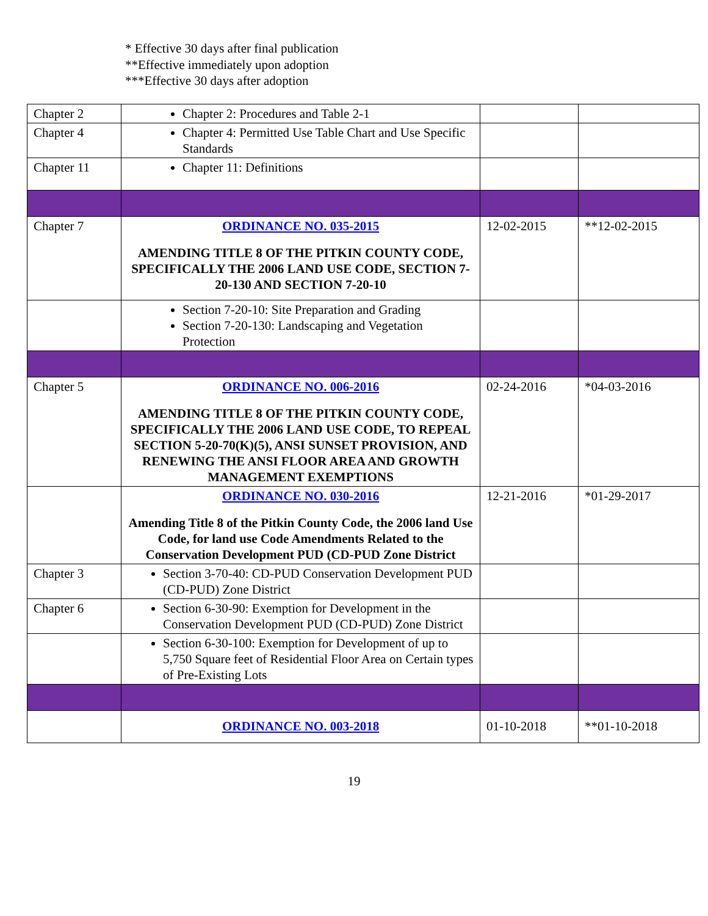* Effective 30 days after final publication
**Effective immediately upon adoption
***Effective 30 days after adoption
| Chapter 2 | Chapter 2: Procedures and Table 2-1 | | |
| Chapter 4 | Chapter 4: Permitted Use Table Chart and Use Specific Standards | | |
| Chapter 11 | Chapter 11: Definitions | | |
| Chapter 7 | ORDINANCE NO. 035-2015 AMENDING TITLE 8 OF THE PITKIN COUNTY CODE, SPECIFICALLY THE 2006 LAND USE CODE, SECTION 7-20-130 AND SECTION 7-20-10 | 12-02-2015 | **12-02-2015 |
| | Section 7-20-10: Site Preparation and Grading Section 7-20-130: Landscaping and Vegetation Protection | | |
| Chapter 5 | ORDINANCE NO. 006-2016 AMENDING TITLE 8 OF THE PITKIN COUNTY CODE, SPECIFICALLY THE 2006 LAND USE CODE, TO REPEAL SECTION 5-20-70(K)(5), ANSI SUNSET PROVISION, AND RENEWING THE ANSI FLOOR AREA AND GROWTH MANAGEMENT EXEMPTIONS | 02-24-2016 | *04-03-2016 |
| | ORDINANCE NO. 030-2016 Amending Title 8 of the Pitkin County Code, the 2006 land Use Code, for land use Code Amendments Related to the Conservation Development PUD (CD-PUD Zone District | 12-21-2016 | *01-29-2017 |
| Chapter 3 | Section 3-70-40: CD-PUD Conservation Development PUD (CD-PUD) Zone District | | |
| Chapter 6 | Section 6-30-90: Exemption for Development in the Conservation Development PUD (CD-PUD) Zone District | | |
| | Section 6-30-100: Exemption for Development of up to 5,750 Square feet of Residential Floor Area on Certain types of Pre-Existing Lots | | |
| | ORDINANCE NO. 003-2018 | 01-10-2018 | **01-10-2018 |
19